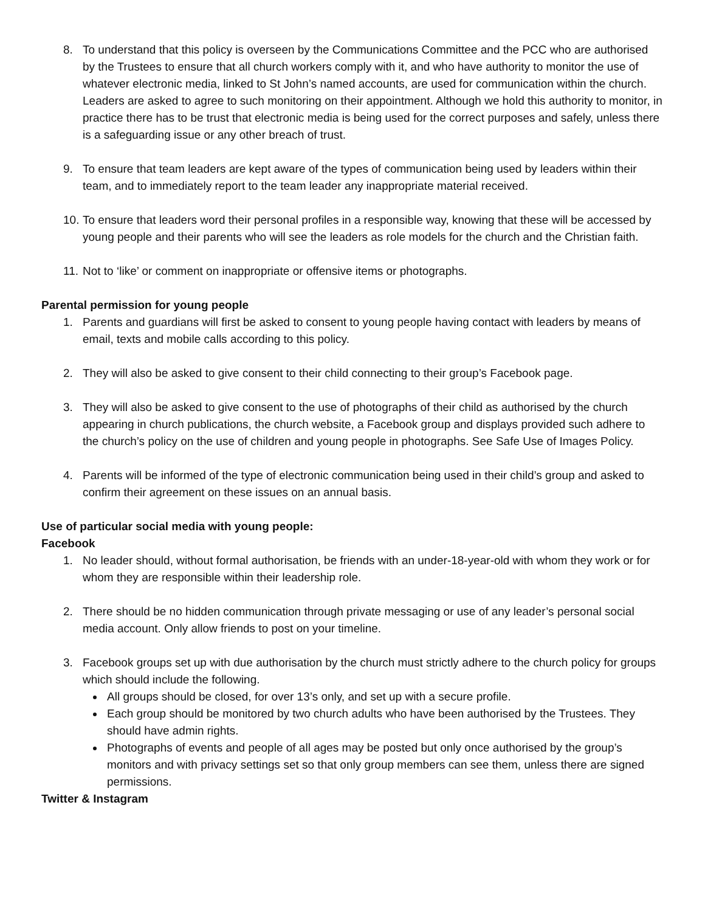8. To understand that this policy is overseen by the Communications Committee and the PCC who are authorised by the Trustees to ensure that all church workers comply with it, and who have authority to monitor the use of whatever electronic media, linked to St John’s named accounts, are used for communication within the church. Leaders are asked to agree to such monitoring on their appointment. Although we hold this authority to monitor, in practice there has to be trust that electronic media is being used for the correct purposes and safely, unless there is a safeguarding issue or any other breach of trust.
9. To ensure that team leaders are kept aware of the types of communication being used by leaders within their team, and to immediately report to the team leader any inappropriate material received.
10. To ensure that leaders word their personal profiles in a responsible way, knowing that these will be accessed by young people and their parents who will see the leaders as role models for the church and the Christian faith.
11. Not to ‘like’ or comment on inappropriate or offensive items or photographs.
Parental permission for young people
1. Parents and guardians will first be asked to consent to young people having contact with leaders by means of email, texts and mobile calls according to this policy.
2. They will also be asked to give consent to their child connecting to their group’s Facebook page.
3. They will also be asked to give consent to the use of photographs of their child as authorised by the church appearing in church publications, the church website, a Facebook group and displays provided such adhere to the church’s policy on the use of children and young people in photographs. See Safe Use of Images Policy.
4. Parents will be informed of the type of electronic communication being used in their child’s group and asked to confirm their agreement on these issues on an annual basis.
Use of particular social media with young people:
Facebook
1. No leader should, without formal authorisation, be friends with an under-18-year-old with whom they work or for whom they are responsible within their leadership role.
2. There should be no hidden communication through private messaging or use of any leader’s personal social media account. Only allow friends to post on your timeline.
3. Facebook groups set up with due authorisation by the church must strictly adhere to the church policy for groups which should include the following.
All groups should be closed, for over 13’s only, and set up with a secure profile.
Each group should be monitored by two church adults who have been authorised by the Trustees. They should have admin rights.
Photographs of events and people of all ages may be posted but only once authorised by the group’s monitors and with privacy settings set so that only group members can see them, unless there are signed permissions.
Twitter & Instagram